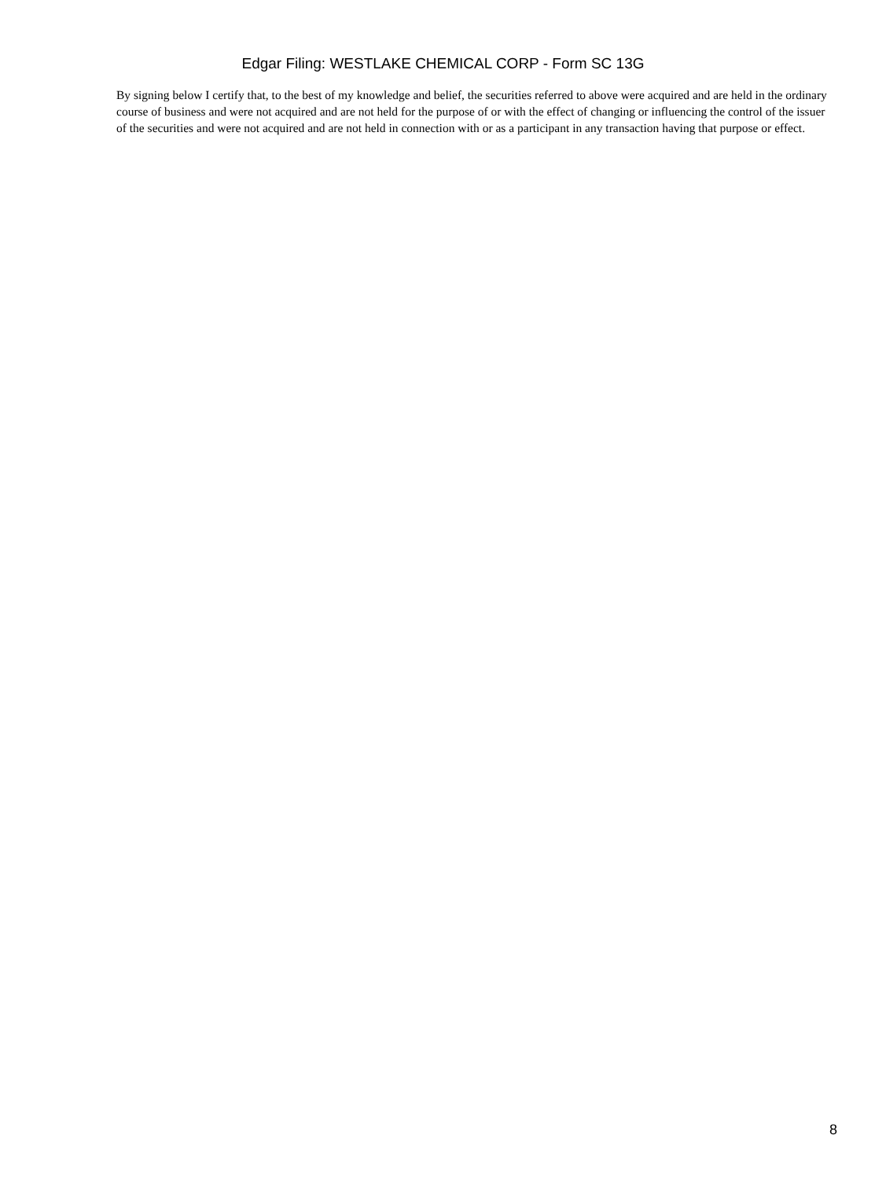Edgar Filing: WESTLAKE CHEMICAL CORP - Form SC 13G
By signing below I certify that, to the best of my knowledge and belief, the securities referred to above were acquired and are held in the ordinary course of business and were not acquired and are not held for the purpose of or with the effect of changing or influencing the control of the issuer of the securities and were not acquired and are not held in connection with or as a participant in any transaction having that purpose or effect.
8